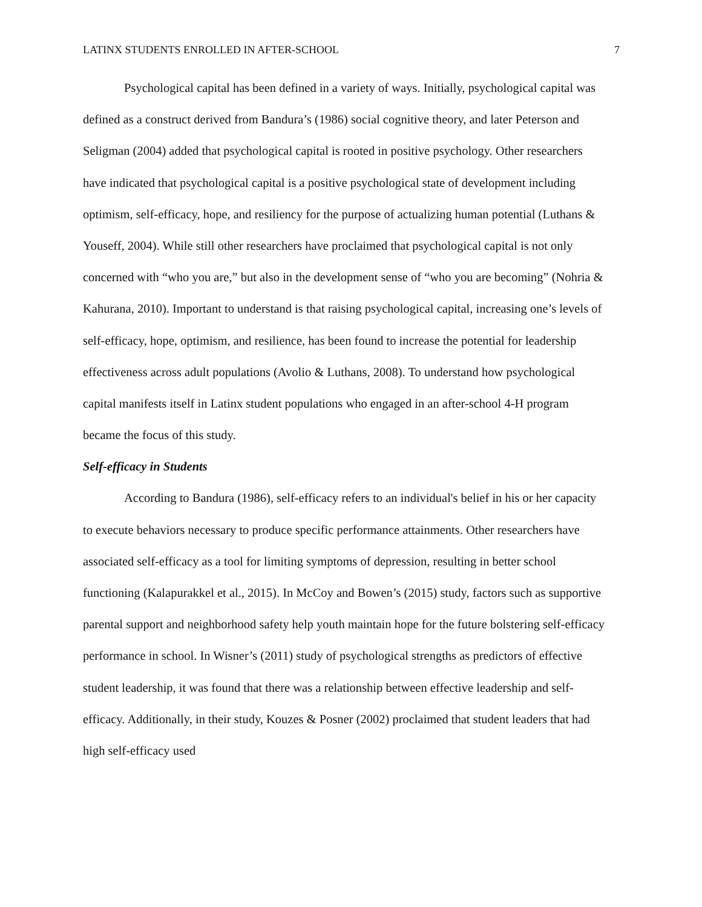LATINX STUDENTS ENROLLED IN AFTER-SCHOOL 7
Psychological capital has been defined in a variety of ways. Initially, psychological capital was defined as a construct derived from Bandura’s (1986) social cognitive theory, and later Peterson and Seligman (2004) added that psychological capital is rooted in positive psychology. Other researchers have indicated that psychological capital is a positive psychological state of development including optimism, self-efficacy, hope, and resiliency for the purpose of actualizing human potential (Luthans & Youseff, 2004). While still other researchers have proclaimed that psychological capital is not only concerned with “who you are,” but also in the development sense of “who you are becoming” (Nohria & Kahurana, 2010). Important to understand is that raising psychological capital, increasing one’s levels of self-efficacy, hope, optimism, and resilience, has been found to increase the potential for leadership effectiveness across adult populations (Avolio & Luthans, 2008). To understand how psychological capital manifests itself in Latinx student populations who engaged in an after-school 4-H program became the focus of this study.
Self-efficacy in Students
According to Bandura (1986), self-efficacy refers to an individual's belief in his or her capacity to execute behaviors necessary to produce specific performance attainments. Other researchers have associated self-efficacy as a tool for limiting symptoms of depression, resulting in better school functioning (Kalapurakkel et al., 2015). In McCoy and Bowen’s (2015) study, factors such as supportive parental support and neighborhood safety help youth maintain hope for the future bolstering self-efficacy performance in school. In Wisner’s (2011) study of psychological strengths as predictors of effective student leadership, it was found that there was a relationship between effective leadership and self-efficacy. Additionally, in their study, Kouzes & Posner (2002) proclaimed that student leaders that had high self-efficacy used